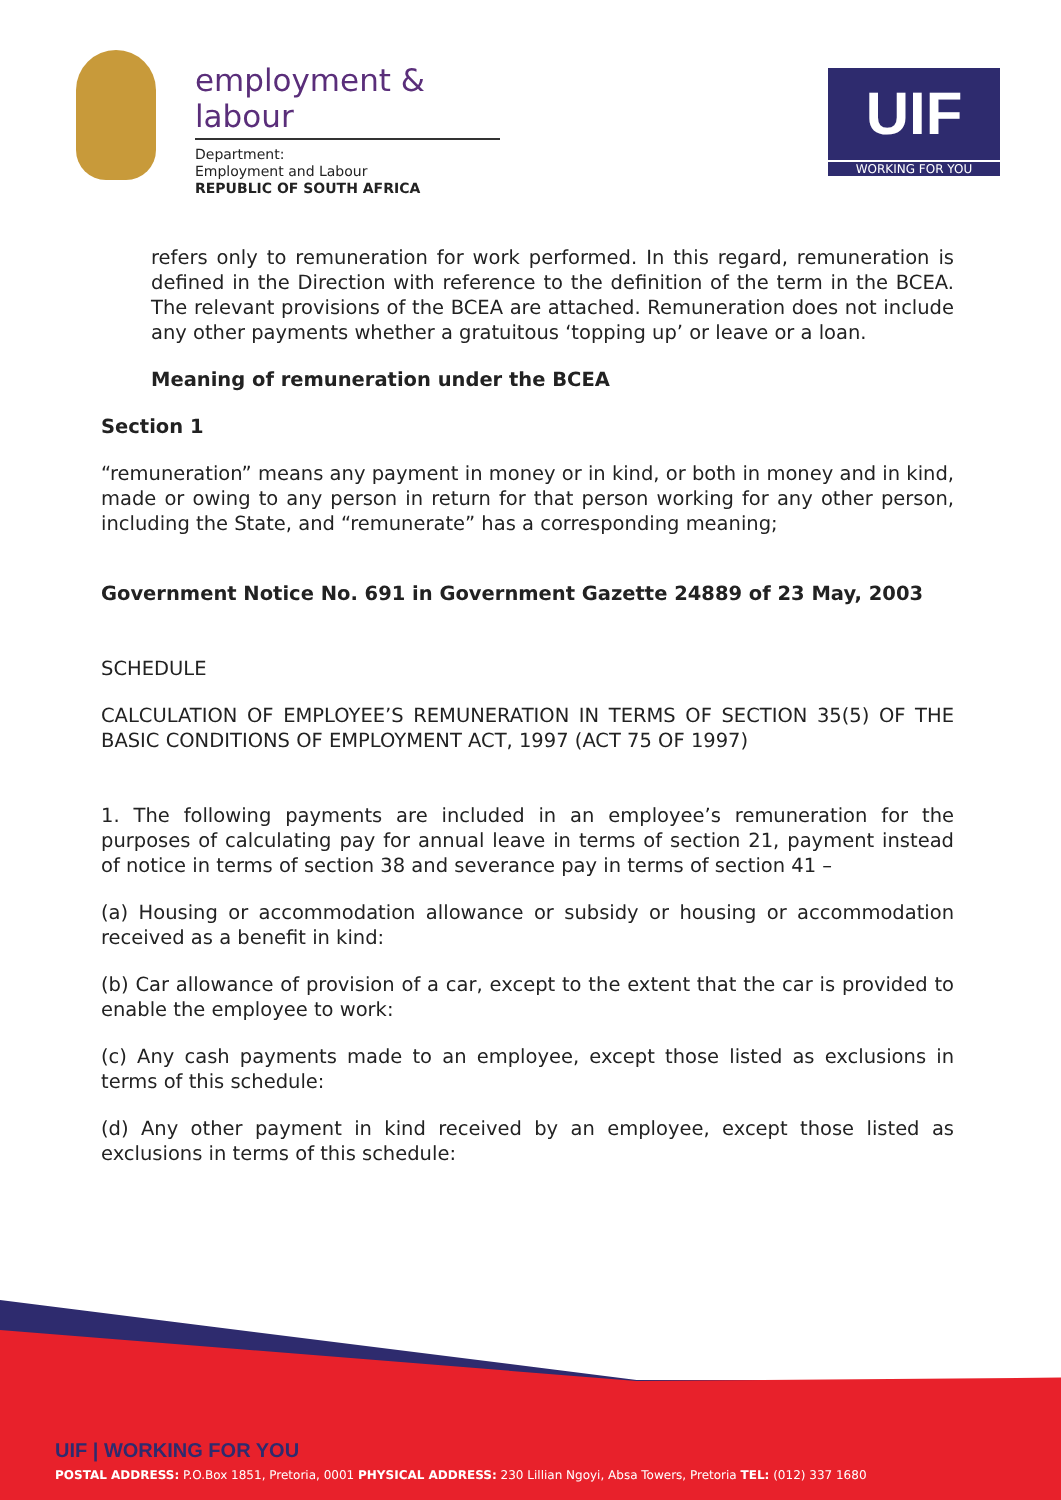employment & labour
Department:
Employment and Labour
REPUBLIC OF SOUTH AFRICA
UIF
WORKING FOR YOU
refers only to remuneration for work performed. In this regard, remuneration is defined in the Direction with reference to the definition of the term in the BCEA. The relevant provisions of the BCEA are attached. Remuneration does not include any other payments whether a gratuitous ‘topping up’ or leave or a loan.
Meaning of remuneration under the BCEA
Section 1
“remuneration” means any payment in money or in kind, or both in money and in kind, made or owing to any person in return for that person working for any other person, including the State, and “remunerate” has a corresponding meaning;
Government Notice No. 691 in Government Gazette 24889 of 23 May, 2003
SCHEDULE
CALCULATION OF EMPLOYEE’S REMUNERATION IN TERMS OF SECTION 35(5) OF THE BASIC CONDITIONS OF EMPLOYMENT ACT, 1997 (ACT 75 OF 1997)
1. The following payments are included in an employee’s remuneration for the purposes of calculating pay for annual leave in terms of section 21, payment instead of notice in terms of section 38 and severance pay in terms of section 41 –
(a) Housing or accommodation allowance or subsidy or housing or accommodation received as a benefit in kind:
(b) Car allowance of provision of a car, except to the extent that the car is provided to enable the employee to work:
(c) Any cash payments made to an employee, except those listed as exclusions in terms of this schedule:
(d) Any other payment in kind received by an employee, except those listed as exclusions in terms of this schedule:
UIF | WORKING FOR YOU
POSTAL ADDRESS: P.O.Box 1851, Pretoria, 0001 PHYSICAL ADDRESS: 230 Lillian Ngoyi, Absa Towers, Pretoria TEL: (012) 337 1680